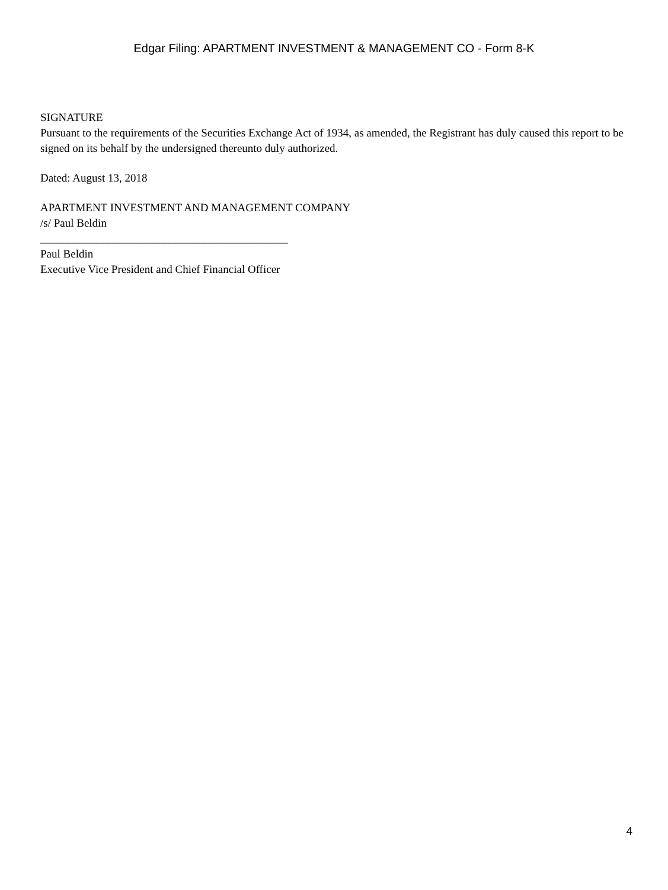Edgar Filing: APARTMENT INVESTMENT & MANAGEMENT CO - Form 8-K
SIGNATURE
Pursuant to the requirements of the Securities Exchange Act of 1934, as amended, the Registrant has duly caused this report to be signed on its behalf by the undersigned thereunto duly authorized.
Dated: August 13, 2018
APARTMENT INVESTMENT AND MANAGEMENT COMPANY
/s/ Paul Beldin
____________________________________________
Paul Beldin
Executive Vice President and Chief Financial Officer
4